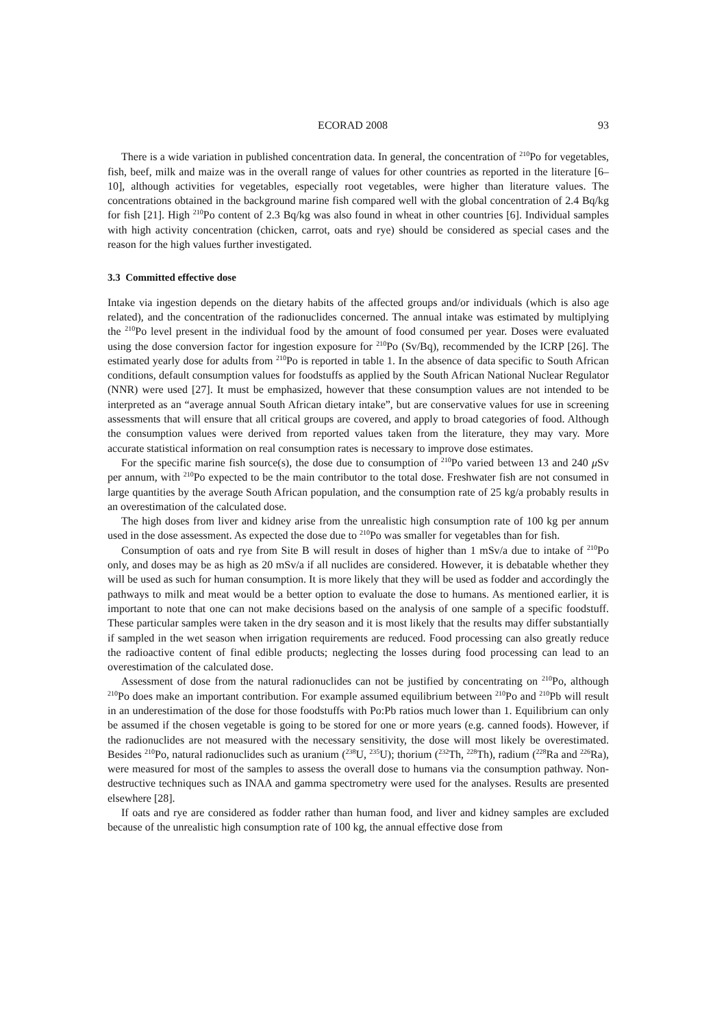ECORAD 2008 93
There is a wide variation in published concentration data. In general, the concentration of <sup>210</sup>Po for vegetables, fish, beef, milk and maize was in the overall range of values for other countries as reported in the literature [6–10], although activities for vegetables, especially root vegetables, were higher than literature values. The concentrations obtained in the background marine fish compared well with the global concentration of 2.4 Bq/kg for fish [21]. High <sup>210</sup>Po content of 2.3 Bq/kg was also found in wheat in other countries [6]. Individual samples with high activity concentration (chicken, carrot, oats and rye) should be considered as special cases and the reason for the high values further investigated.
3.3 Committed effective dose
Intake via ingestion depends on the dietary habits of the affected groups and/or individuals (which is also age related), and the concentration of the radionuclides concerned. The annual intake was estimated by multiplying the <sup>210</sup>Po level present in the individual food by the amount of food consumed per year. Doses were evaluated using the dose conversion factor for ingestion exposure for <sup>210</sup>Po (Sv/Bq), recommended by the ICRP [26]. The estimated yearly dose for adults from <sup>210</sup>Po is reported in table 1. In the absence of data specific to South African conditions, default consumption values for foodstuffs as applied by the South African National Nuclear Regulator (NNR) were used [27]. It must be emphasized, however that these consumption values are not intended to be interpreted as an “average annual South African dietary intake”, but are conservative values for use in screening assessments that will ensure that all critical groups are covered, and apply to broad categories of food. Although the consumption values were derived from reported values taken from the literature, they may vary. More accurate statistical information on real consumption rates is necessary to improve dose estimates.
For the specific marine fish source(s), the dose due to consumption of <sup>210</sup>Po varied between 13 and 240 μ Sv per annum, with <sup>210</sup>Po expected to be the main contributor to the total dose. Freshwater fish are not consumed in large quantities by the average South African population, and the consumption rate of 25 kg/a probably results in an overestimation of the calculated dose.
The high doses from liver and kidney arise from the unrealistic high consumption rate of 100 kg per annum used in the dose assessment. As expected the dose due to <sup>210</sup>Po was smaller for vegetables than for fish.
Consumption of oats and rye from Site B will result in doses of higher than 1 mSv/a due to intake of <sup>210</sup>Po only, and doses may be as high as 20 mSv/a if all nuclides are considered. However, it is debatable whether they will be used as such for human consumption. It is more likely that they will be used as fodder and accordingly the pathways to milk and meat would be a better option to evaluate the dose to humans. As mentioned earlier, it is important to note that one can not make decisions based on the analysis of one sample of a specific foodstuff. These particular samples were taken in the dry season and it is most likely that the results may differ substantially if sampled in the wet season when irrigation requirements are reduced. Food processing can also greatly reduce the radioactive content of final edible products; neglecting the losses during food processing can lead to an overestimation of the calculated dose.
Assessment of dose from the natural radionuclides can not be justified by concentrating on <sup>210</sup>Po, although <sup>210</sup>Po does make an important contribution. For example assumed equilibrium between <sup>210</sup>Po and <sup>210</sup>Pb will result in an underestimation of the dose for those foodstuffs with Po:Pb ratios much lower than 1. Equilibrium can only be assumed if the chosen vegetable is going to be stored for one or more years (e.g. canned foods). However, if the radionuclides are not measured with the necessary sensitivity, the dose will most likely be overestimated. Besides <sup>210</sup>Po, natural radionuclides such as uranium (<sup>238</sup>U, <sup>235</sup>U); thorium (<sup>232</sup>Th, <sup>228</sup>Th), radium (<sup>228</sup>Ra and <sup>226</sup>Ra), were measured for most of the samples to assess the overall dose to humans via the consumption pathway. Non-destructive techniques such as INAA and gamma spectrometry were used for the analyses. Results are presented elsewhere [28].
If oats and rye are considered as fodder rather than human food, and liver and kidney samples are excluded because of the unrealistic high consumption rate of 100 kg, the annual effective dose from